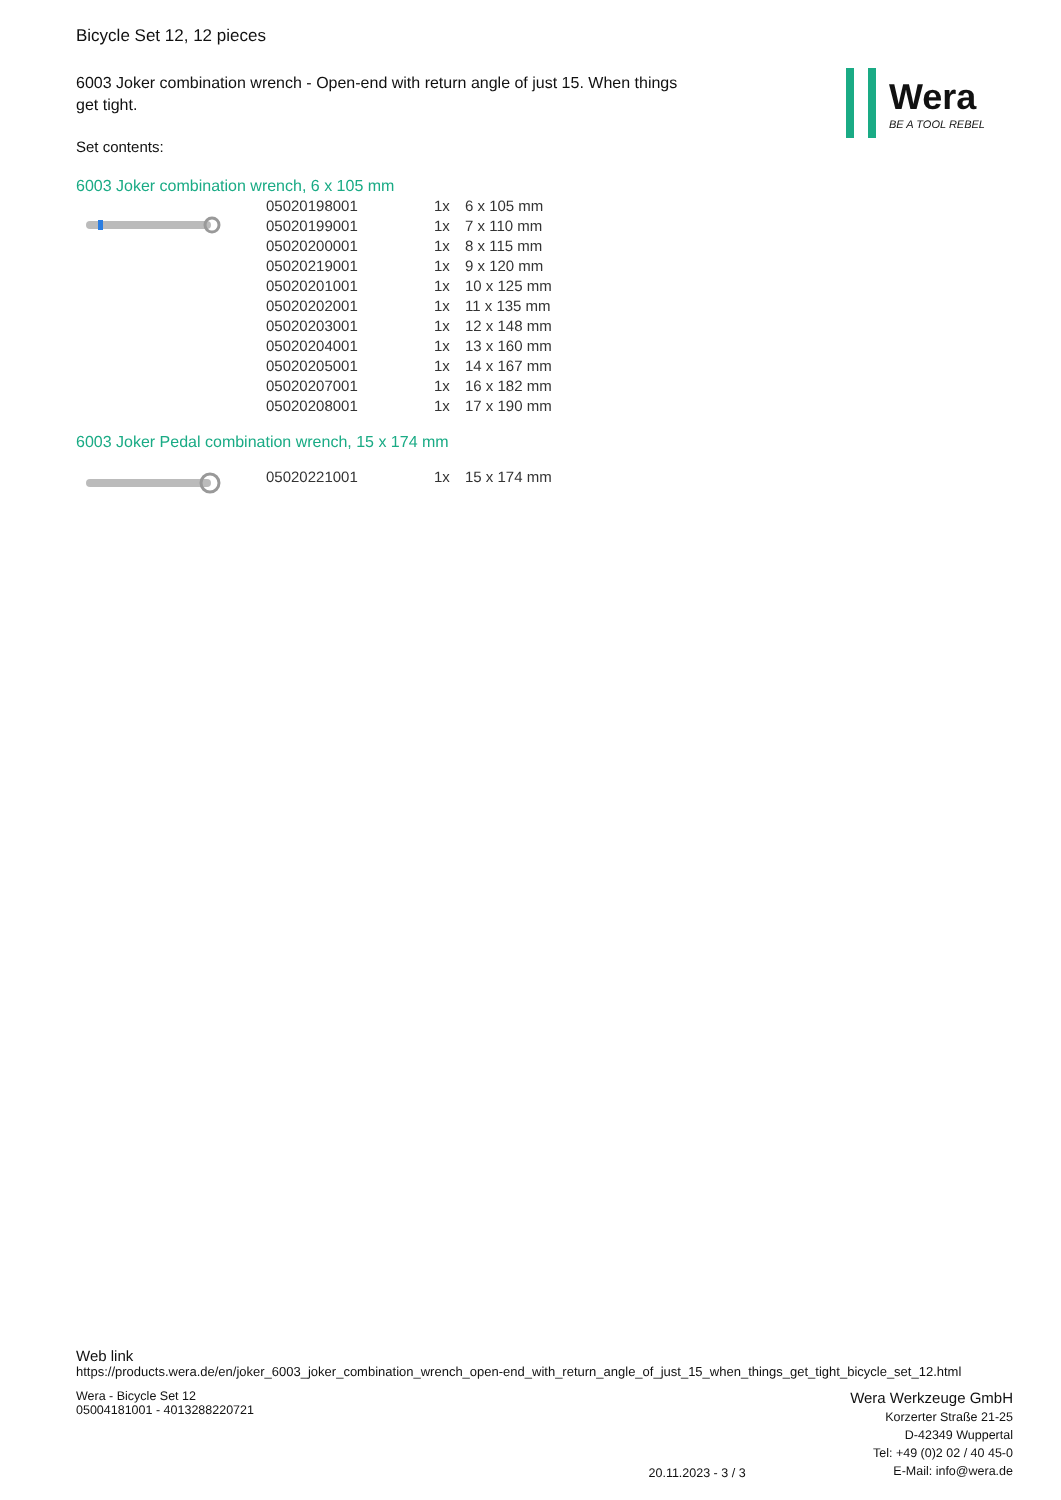Bicycle Set 12, 12 pieces
6003 Joker combination wrench - Open-end with return angle of just 15. When things get tight.
Set contents:
Wera
BE A TOOL REBEL
6003 Joker combination wrench, 6 x 105 mm
| 05020198001 | 1x | 6 x 105 mm |
| 05020199001 | 1x | 7 x 110 mm |
| 05020200001 | 1x | 8 x 115 mm |
| 05020219001 | 1x | 9 x 120 mm |
| 05020201001 | 1x | 10 x 125 mm |
| 05020202001 | 1x | 11 x 135 mm |
| 05020203001 | 1x | 12 x 148 mm |
| 05020204001 | 1x | 13 x 160 mm |
| 05020205001 | 1x | 14 x 167 mm |
| 05020207001 | 1x | 16 x 182 mm |
| 05020208001 | 1x | 17 x 190 mm |
6003 Joker Pedal combination wrench, 15 x 174 mm
| 05020221001 | 1x | 15 x 174 mm |
Web link
https://products.wera.de/en/joker_6003_joker_combination_wrench_open-end_with_return_angle_of_just_15_when_things_get_tight_bicycle_set_12.html
Wera - Bicycle Set 12
05004181001 - 4013288220721
20.11.2023 - 3 / 3
Wera Werkzeuge GmbH
Korzerter Straße 21-25
D-42349 Wuppertal
Tel: +49 (0)2 02 / 40 45-0
E-Mail: info@wera.de